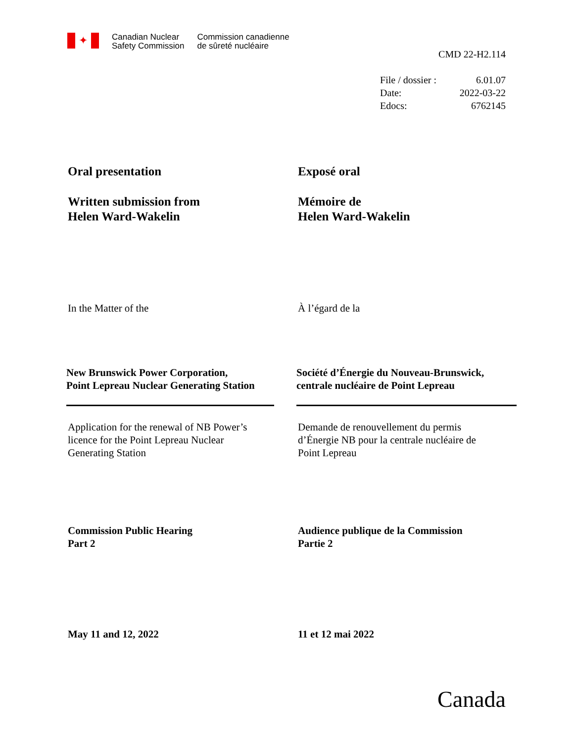✦
Canadian Nuclear
Safety Commission
Commission canadienne
de sûreté nucléaire
CMD 22-H2.114
File / dossier : 6.01.07 Date: 2022-03-22 Edocs: 6762145
Oral presentation Exposé oral
Written submission from
Helen Ward-Wakelin
Mémoire de
Helen Ward-Wakelin
In the Matter of the À l’égard de la
New Brunswick Power Corporation,
Point Lepreau Nuclear Generating Station
Société d’Énergie du Nouveau-Brunswick,
centrale nucléaire de Point Lepreau
Application for the renewal of NB Power’s
licence for the Point Lepreau Nuclear
Generating Station
Demande de renouvellement du permis
d’Énergie NB pour la centrale nucléaire de
Point Lepreau
Commission Public Hearing
Part 2
Audience publique de la Commission
Partie 2
May 11 and 12, 2022 11 et 12 mai 2022
Canada